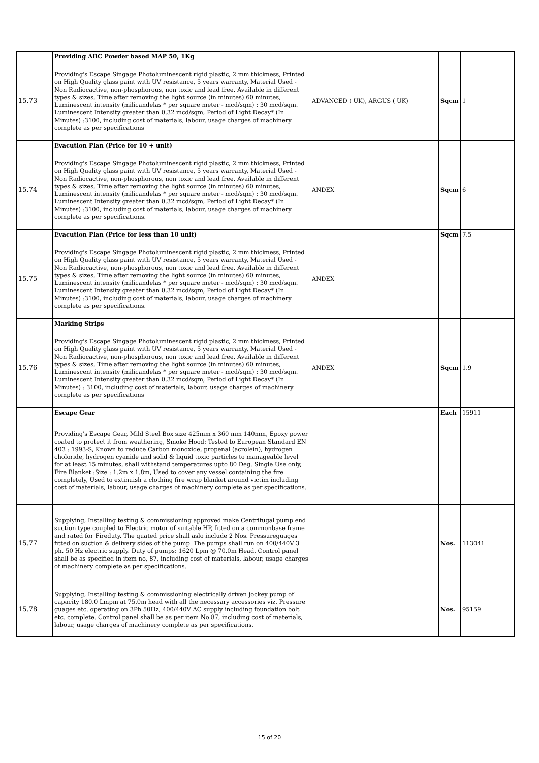| | Providing ABC Powder based MAP 50, 1Kg | | | |
| 15.73 | Providing's Escape Singage Photoluminescent rigid plastic, 2 mm thickness, Printed on High Quality glass paint with UV resistance, 5 years warranty, Material Used - Non Radiocactive, non-phosphorous, non toxic and lead free. Available in different types & sizes, Time after removing the light source (in minutes) 60 minutes, Luminescent intensity (milicandelas * per square meter - mcd/sqm) : 30 mcd/sqm. Luminescent Intensity greater than 0.32 mcd/sqm, Period of Light Decay* (In Minutes) :3100, including cost of materials, labour, usage charges of machinery complete as per specifications | ADVANCED ( UK), ARGUS ( UK) | Sqcm | 1 |
| | Evacution Plan (Price for 10 + unit) | | | |
| 15.74 | Providing's Escape Singage Photoluminescent rigid plastic, 2 mm thickness, Printed on High Quality glass paint with UV resistance, 5 years warranty, Material Used - Non Radiocactive, non-phosphorous, non toxic and lead free. Available in different types & sizes, Time after removing the light source (in minutes) 60 minutes, Luminescent intensity (milicandelas * per square meter - mcd/sqm) : 30 mcd/sqm. Luminescent Intensity greater than 0.32 mcd/sqm, Period of Light Decay* (In Minutes) :3100, including cost of materials, labour, usage charges of machinery complete as per specifications. | ANDEX | Sqcm | 6 |
| | Evacution Plan (Price for less than 10 unit) | | Sqcm | 7.5 |
| 15.75 | Providing's Escape Singage Photoluminescent rigid plastic, 2 mm thickness, Printed on High Quality glass paint with UV resistance, 5 years warranty, Material Used - Non Radiocactive, non-phosphorous, non toxic and lead free. Available in different types & sizes, Time after removing the light source (in minutes) 60 minutes, Luminescent intensity (milicandelas * per square meter - mcd/sqm) : 30 mcd/sqm. Luminescent Intensity greater than 0.32 mcd/sqm, Period of Light Decay* (In Minutes) :3100, including cost of materials, labour, usage charges of machinery complete as per specifications. | ANDEX | | |
| | Marking Strips | | | |
| 15.76 | Providing's Escape Singage Photoluminescent rigid plastic, 2 mm thickness, Printed on High Quality glass paint with UV resistance, 5 years warranty, Material Used - Non Radiocactive, non-phosphorous, non toxic and lead free. Available in different types & sizes, Time after removing the light source (in minutes) 60 minutes, Luminescent intensity (milicandelas * per square meter - mcd/sqm) : 30 mcd/sqm. Luminescent Intensity greater than 0.32 mcd/sqm, Period of Light Decay* (In Minutes) : 3100, including cost of materials, labour, usage charges of machinery complete as per specifications | ANDEX | Sqcm | 1.9 |
| | Escape Gear | | Each | 15911 |
| | Providing's Escape Gear, Mild Steel Box size 425mm x 360 mm 140mm, Epoxy power coated to protect it from weathering, Smoke Hood: Tested to European Standard EN 403 : 1993-S, Known to reduce Carbon monoxide, propenal (acrolein), hydrogen choloride, hydrogen cyanide and solid & liquid toxic particles to manageable level for at least 15 minutes, shall withstand temperatures upto 80 Deg. Single Use only, Fire Blanket :Size : 1.2m x 1.8m, Used to cover any vessel containing the fire completely, Used to extinuish a clothing fire wrap blanket around victim including cost of materials, labour, usage charges of machinery complete as per specifications. | | | |
| 15.77 | Supplying, Installing testing & commissioning approved make Centrifugal pump end suction type coupled to Electric motor of suitable HP, fitted on a commonbase frame and rated for Fireduty. The quated price shall aslo include 2 Nos. Pressureguages fitted on suction & delivery sides of the pump. The pumps shall run on 400/440V 3 ph. 50 Hz electric supply. Duty of pumps: 1620 Lpm @ 70.0m Head. Control panel shall be as specified in item no, 87, including cost of materials, labour, usage charges of machinery complete as per specifications. | | Nos. | 113041 |
| 15.78 | Supplying, Installing testing & commissioning electrically driven jockey pump of capacity 180.0 Lmpm at 75.0m head with all the necessary accessories viz. Pressure guages etc. operating on 3Ph 50Hz, 400/440V AC supply including foundation bolt etc. complete. Control panel shall be as per item No.87, including cost of materials, labour, usage charges of machinery complete as per specifications. | | Nos. | 95159 |
15 of 20